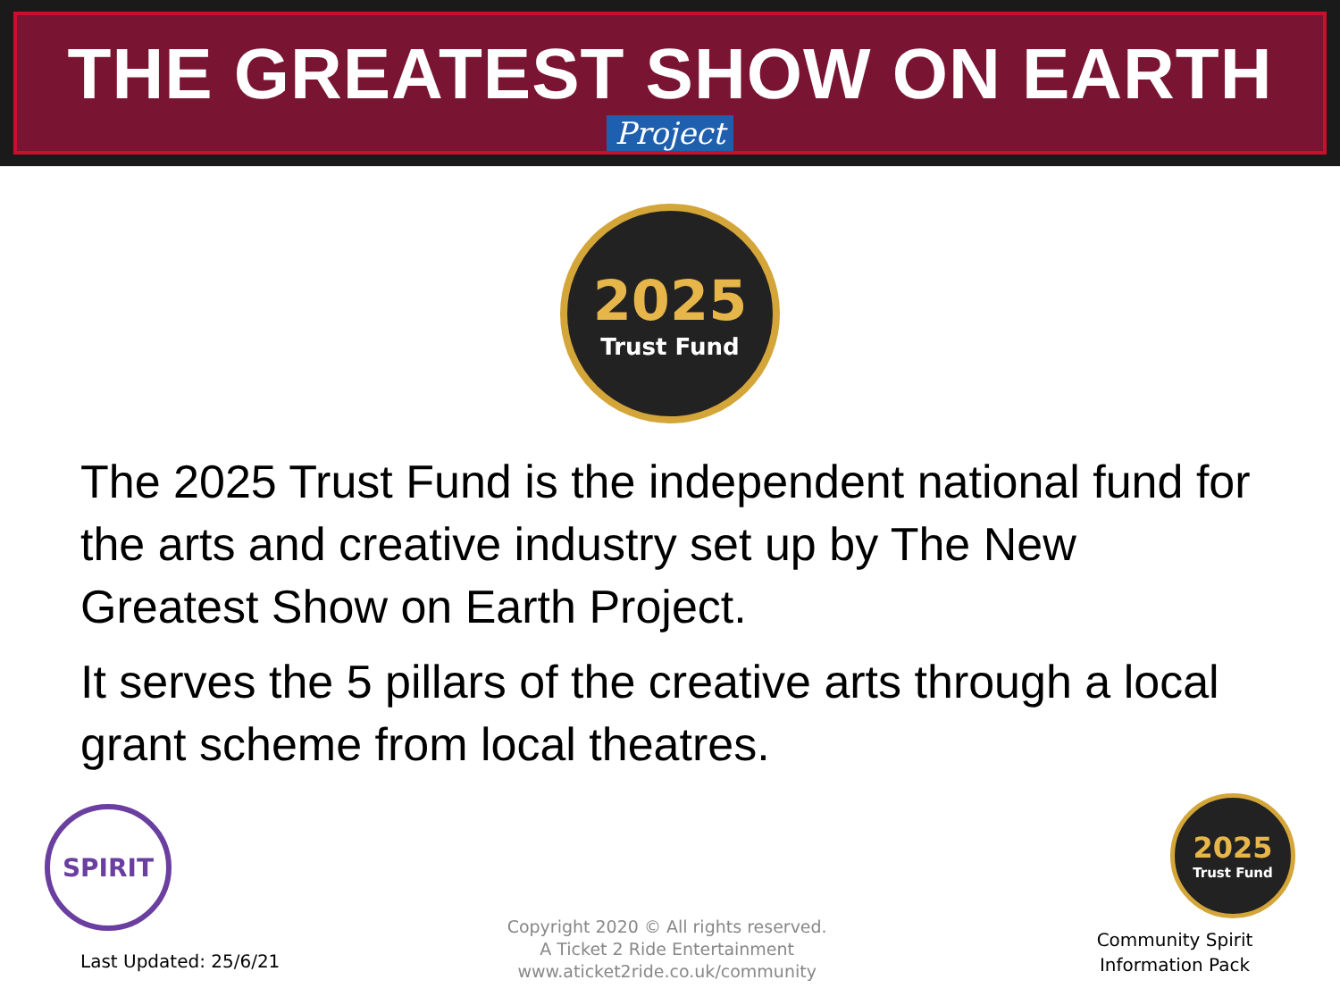THE GREATEST SHOW ON EARTH
Project
2025
Trust Fund
The 2025 Trust Fund is the independent national fund for the arts and creative industry set up by The New Greatest Show on Earth Project.
It serves the 5 pillars of the creative arts through a local grant scheme from local theatres.
SPIRIT
Last Updated: 25/6/21
Copyright 2020 © All rights reserved.
A Ticket 2 Ride Entertainment
www.aticket2ride.co.uk/community
2025
Trust Fund
Community Spirit
Information Pack